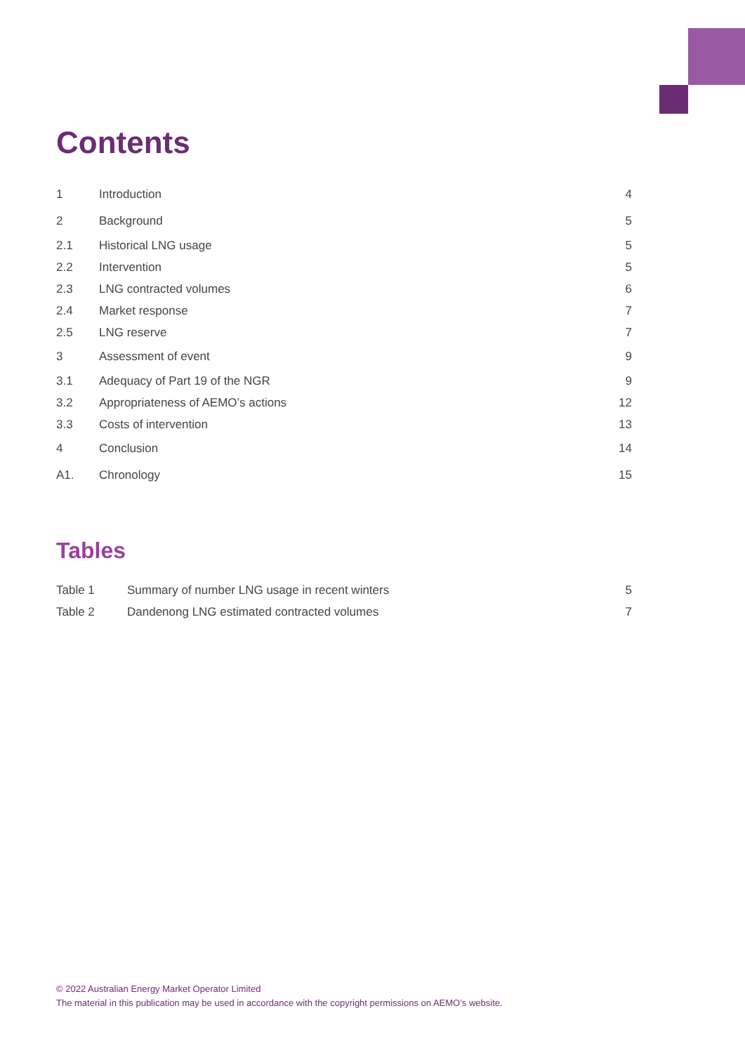Contents
| 1 | Introduction | 4 |
| 2 | Background | 5 |
| 2.1 | Historical LNG usage | 5 |
| 2.2 | Intervention | 5 |
| 2.3 | LNG contracted volumes | 6 |
| 2.4 | Market response | 7 |
| 2.5 | LNG reserve | 7 |
| 3 | Assessment of event | 9 |
| 3.1 | Adequacy of Part 19 of the NGR | 9 |
| 3.2 | Appropriateness of AEMO’s actions | 12 |
| 3.3 | Costs of intervention | 13 |
| 4 | Conclusion | 14 |
| A1. | Chronology | 15 |
Tables
| Table 1 | Summary of number LNG usage in recent winters | 5 |
| Table 2 | Dandenong LNG estimated contracted volumes | 7 |
© 2022 Australian Energy Market Operator Limited
The material in this publication may be used in accordance with the copyright permissions on AEMO’s website.